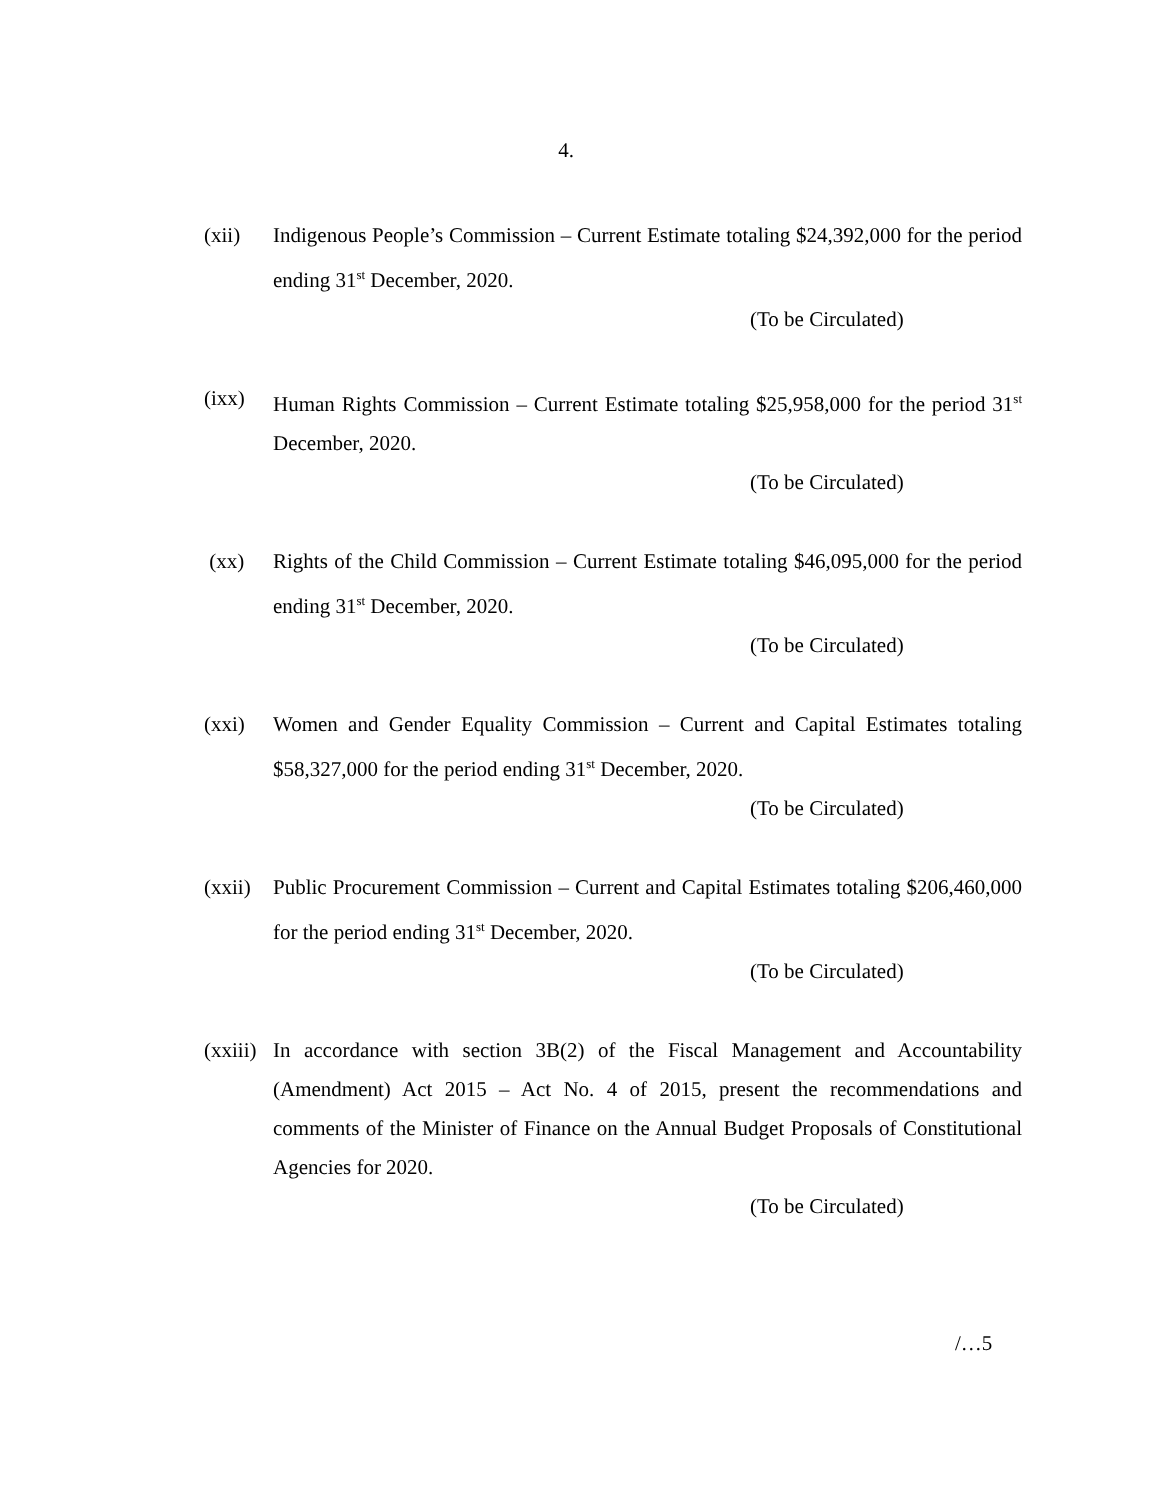4.
(xii) Indigenous People’s Commission – Current Estimate totaling $24,392,000 for the period ending 31<sup>st</sup> December, 2020.
(To be Circulated)
(ixx) Human Rights Commission – Current Estimate totaling $25,958,000 for the period 31<sup>st</sup> December, 2020.
(To be Circulated)
(xx) Rights of the Child Commission – Current Estimate totaling $46,095,000 for the period ending 31<sup>st</sup> December, 2020.
(To be Circulated)
(xxi) Women and Gender Equality Commission – Current and Capital Estimates totaling $58,327,000 for the period ending 31<sup>st</sup> December, 2020.
(To be Circulated)
(xxii)
Public Procurement Commission – Current and Capital Estimates totaling $206,460,000 for the period ending 31<sup>st</sup> December, 2020.
(To be Circulated)
(xxiii)
In accordance with section 3B(2) of the Fiscal Management and Accountability (Amendment) Act 2015 – Act No. 4 of 2015, present the recommendations and comments of the Minister of Finance on the Annual Budget Proposals of Constitutional Agencies for 2020.
(To be Circulated)
/…5